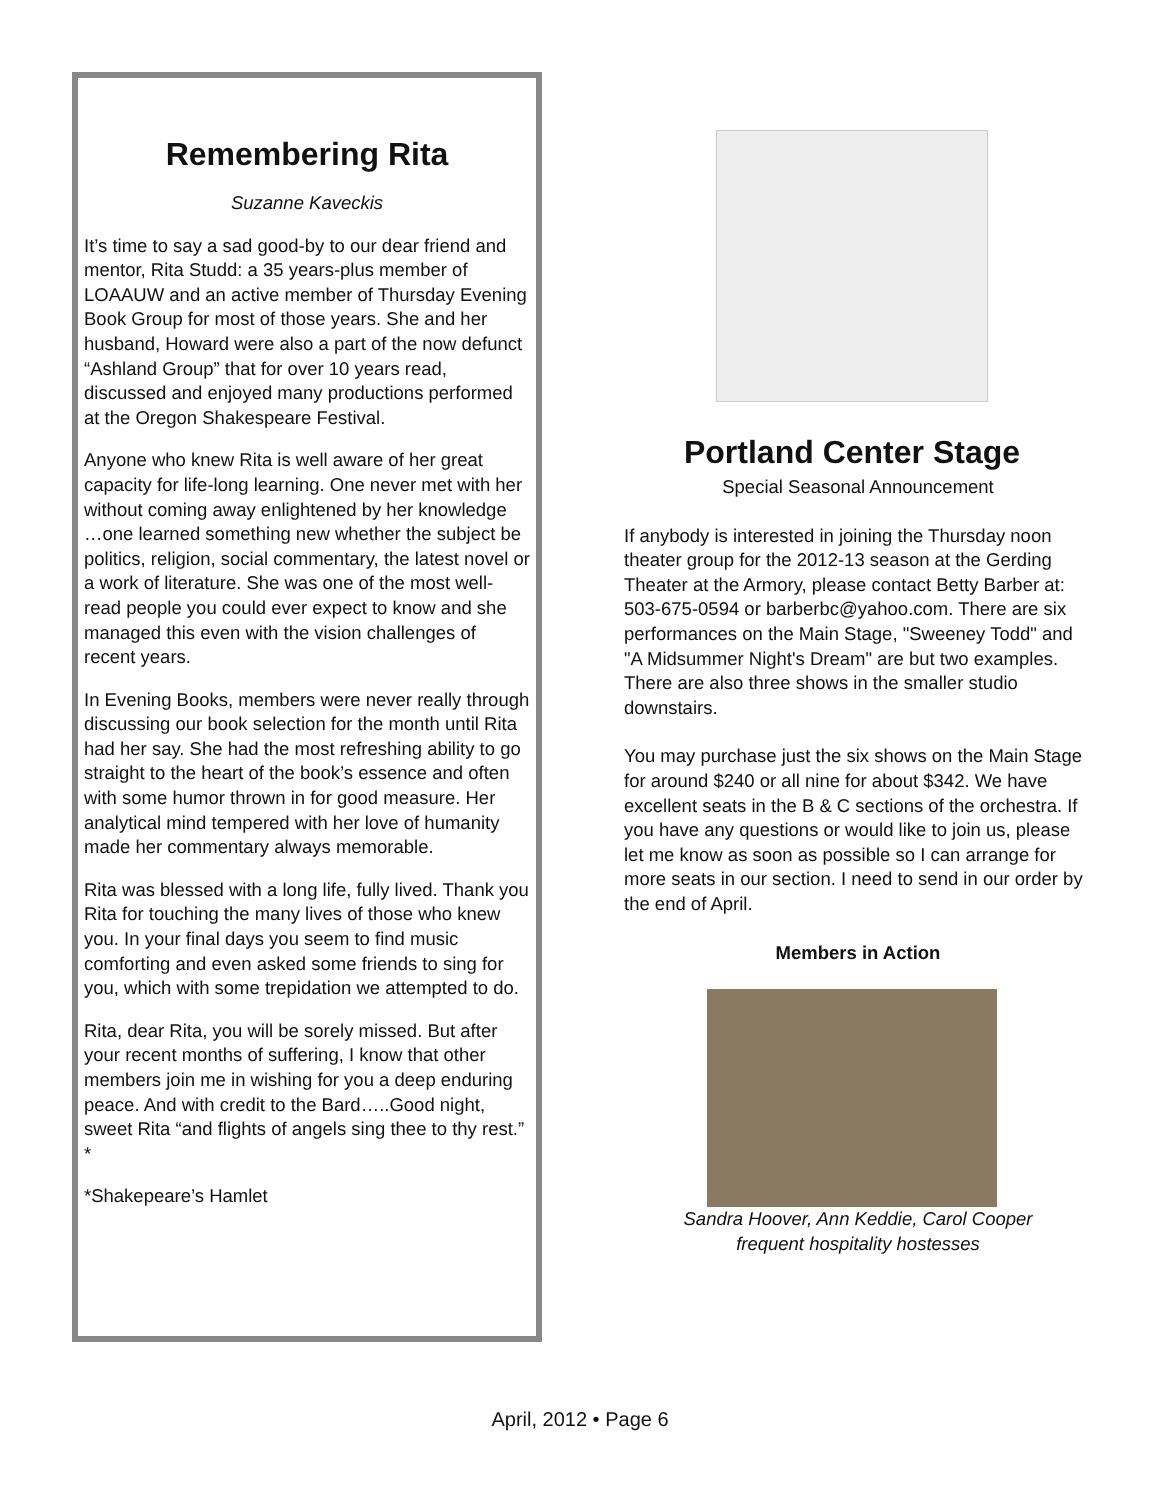Remembering Rita
Suzanne Kaveckis
It’s time to say a sad good-by to our dear friend and mentor, Rita Studd: a 35 years-plus member of LOAAUW and an active member of Thursday Evening Book Group for most of those years. She and her husband, Howard were also a part of the now defunct “Ashland Group” that for over 10 years read, discussed and enjoyed many productions performed at the Oregon Shakespeare Festival.
Anyone who knew Rita is well aware of her great capacity for life-long learning. One never met with her without coming away enlightened by her knowledge …one learned something new whether the subject be politics, religion, social commentary, the latest novel or a work of literature. She was one of the most well-read people you could ever expect to know and she managed this even with the vision challenges of recent years.
In Evening Books, members were never really through discussing our book selection for the month until Rita had her say. She had the most refreshing ability to go straight to the heart of the book’s essence and often with some humor thrown in for good measure. Her analytical mind tempered with her love of humanity made her commentary always memorable.
Rita was blessed with a long life, fully lived. Thank you Rita for touching the many lives of those who knew you. In your final days you seem to find music comforting and even asked some friends to sing for you, which with some trepidation we attempted to do.
Rita, dear Rita, you will be sorely missed. But after your recent months of suffering, I know that other members join me in wishing for you a deep enduring peace. And with credit to the Bard…..Good night, sweet Rita “and flights of angels sing thee to thy rest.” *
*Shakepeare’s Hamlet
Portland Center Stage
Special Seasonal Announcement
If anybody is interested in joining the Thursday noon theater group for the 2012-13 season at the Gerding Theater at the Armory, please contact Betty Barber at: 503-675-0594 or barberbc@yahoo.com. There are six performances on the Main Stage, "Sweeney Todd" and "A Midsummer Night's Dream" are but two examples. There are also three shows in the smaller studio downstairs.
You may purchase just the six shows on the Main Stage for around $240 or all nine for about $342. We have excellent seats in the B & C sections of the orchestra. If you have any questions or would like to join us, please let me know as soon as possible so I can arrange for more seats in our section. I need to send in our order by the end of April.
Members in Action
Sandra Hoover, Ann Keddie, Carol Cooper
frequent hospitality hostesses
April, 2012 • Page 6